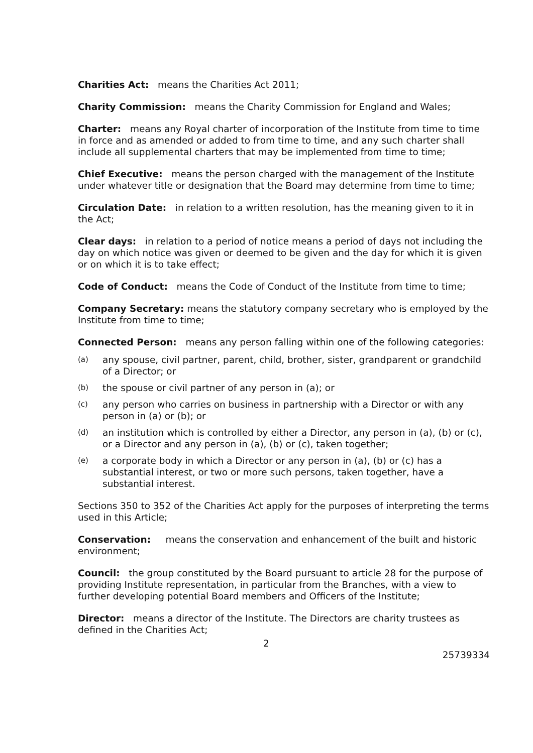Charities Act: means the Charities Act 2011;
Charity Commission: means the Charity Commission for England and Wales;
Charter: means any Royal charter of incorporation of the Institute from time to time in force and as amended or added to from time to time, and any such charter shall include all supplemental charters that may be implemented from time to time;
Chief Executive: means the person charged with the management of the Institute under whatever title or designation that the Board may determine from time to time;
Circulation Date: in relation to a written resolution, has the meaning given to it in the Act;
Clear days: in relation to a period of notice means a period of days not including the day on which notice was given or deemed to be given and the day for which it is given or on which it is to take effect;
Code of Conduct: means the Code of Conduct of the Institute from time to time;
Company Secretary: means the statutory company secretary who is employed by the Institute from time to time;
Connected Person: means any person falling within one of the following categories:
(a) any spouse, civil partner, parent, child, brother, sister, grandparent or grandchild of a Director; or
(b) the spouse or civil partner of any person in (a); or
(c) any person who carries on business in partnership with a Director or with any person in (a) or (b); or
(d) an institution which is controlled by either a Director, any person in (a), (b) or (c), or a Director and any person in (a), (b) or (c), taken together;
(e) a corporate body in which a Director or any person in (a), (b) or (c) has a substantial interest, or two or more such persons, taken together, have a substantial interest.
Sections 350 to 352 of the Charities Act apply for the purposes of interpreting the terms used in this Article;
Conservation: means the conservation and enhancement of the built and historic environment;
Council: the group constituted by the Board pursuant to article 28 for the purpose of providing Institute representation, in particular from the Branches, with a view to further developing potential Board members and Officers of the Institute;
Director: means a director of the Institute. The Directors are charity trustees as defined in the Charities Act;
2
25739334